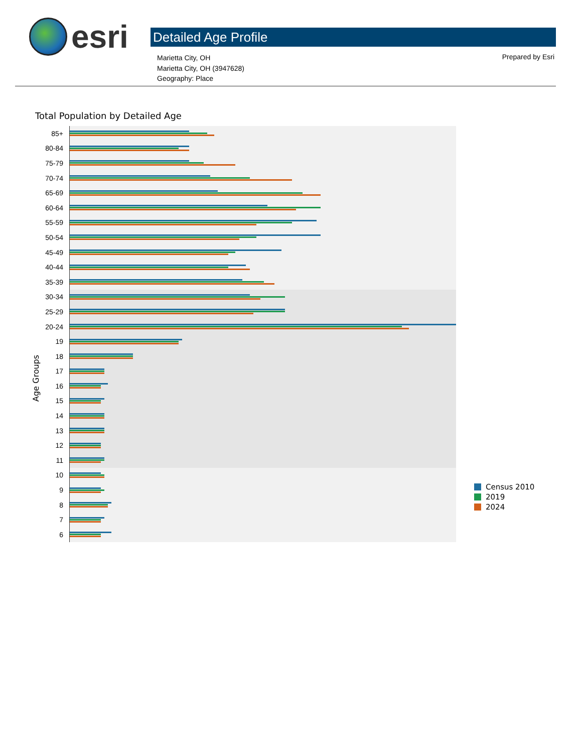esri
Detailed Age Profile
Marietta City, OH
Marietta City, OH (3947628)
Geography: Place
Prepared by Esri
Total Population by Detailed Age
Age Groups
85+
80-84
75-79
70-74
65-69
60-64
55-59
50-54
45-49
40-44
35-39
30-34
25-29
20-24
19
18
17
16
15
14
13
12
11
10
9
8
7
6
Census 2010
2019
2024